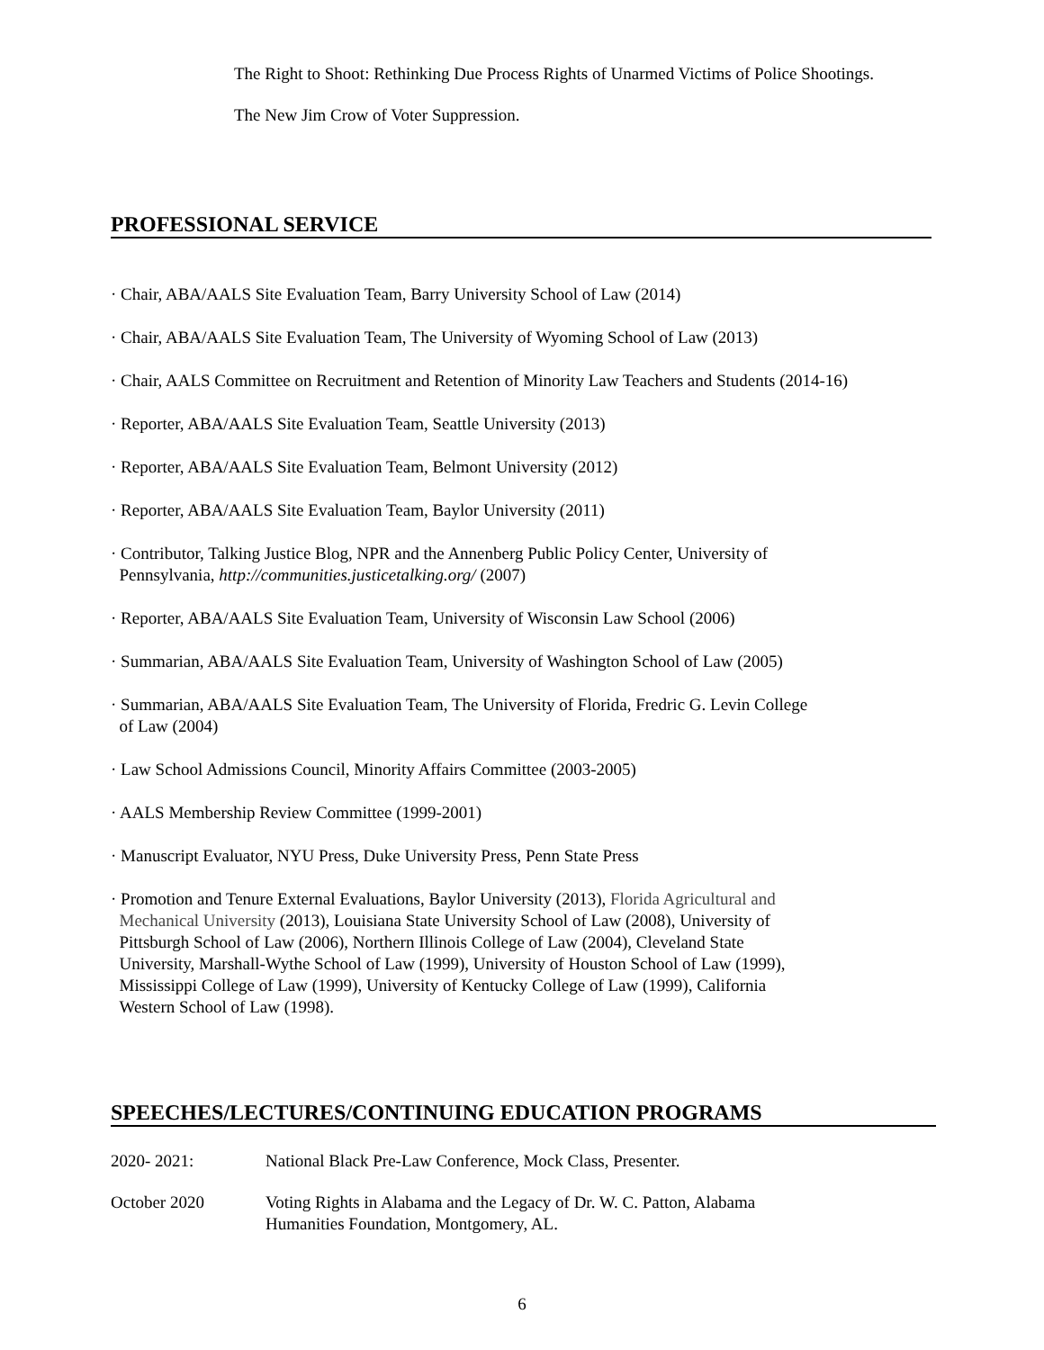The Right to Shoot: Rethinking Due Process Rights of Unarmed Victims of Police Shootings.
The New Jim Crow of Voter Suppression.
PROFESSIONAL SERVICE
· Chair, ABA/AALS Site Evaluation Team, Barry University School of Law (2014)
· Chair, ABA/AALS Site Evaluation Team, The University of Wyoming School of Law (2013)
· Chair, AALS Committee on Recruitment and Retention of Minority Law Teachers and Students (2014-16)
· Reporter, ABA/AALS Site Evaluation Team, Seattle University (2013)
· Reporter, ABA/AALS Site Evaluation Team, Belmont University (2012)
· Reporter, ABA/AALS Site Evaluation Team, Baylor University (2011)
· Contributor, Talking Justice Blog, NPR and the Annenberg Public Policy Center, University of
Pennsylvania, http://communities.justicetalking.org/ (2007)
· Reporter, ABA/AALS Site Evaluation Team, University of Wisconsin Law School (2006)
· Summarian, ABA/AALS Site Evaluation Team, University of Washington School of Law (2005)
· Summarian, ABA/AALS Site Evaluation Team, The University of Florida, Fredric G. Levin College
of Law (2004)
· Law School Admissions Council, Minority Affairs Committee (2003-2005)
· AALS Membership Review Committee (1999-2001)
· Manuscript Evaluator, NYU Press, Duke University Press, Penn State Press
· Promotion and Tenure External Evaluations, Baylor University (2013), Florida Agricultural and
Mechanical University (2013), Louisiana State University School of Law (2008), University of
Pittsburgh School of Law (2006), Northern Illinois College of Law (2004), Cleveland State
University, Marshall-Wythe School of Law (1999), University of Houston School of Law (1999),
Mississippi College of Law (1999), University of Kentucky College of Law (1999), California
Western School of Law (1998).
SPEECHES/LECTURES/CONTINUING EDUCATION PROGRAMS
2020- 2021: National Black Pre-Law Conference, Mock Class, Presenter.
October 2020 Voting Rights in Alabama and the Legacy of Dr. W. C. Patton, Alabama
Humanities Foundation, Montgomery, AL.
6